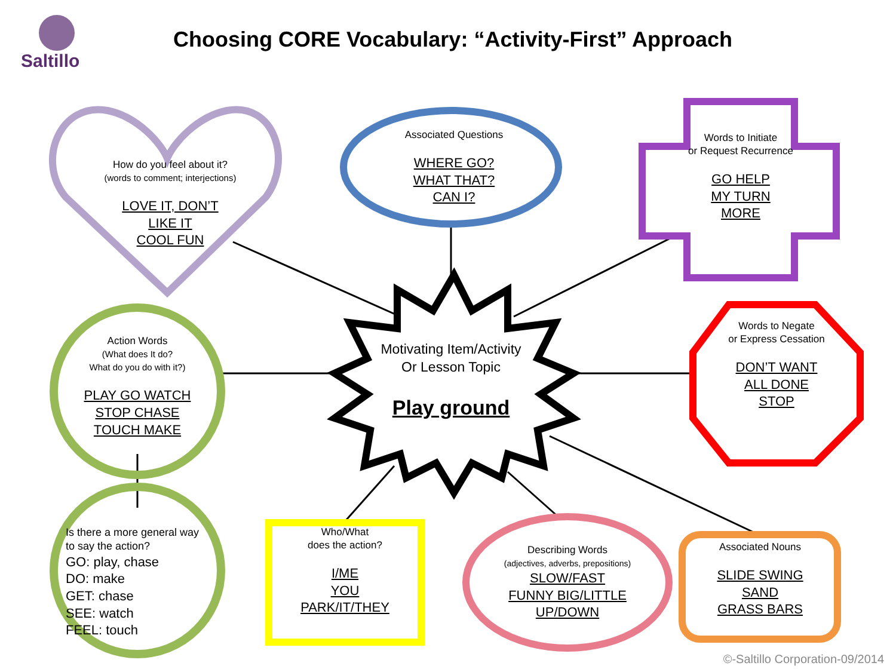Saltillo
Choosing CORE Vocabulary: “Activity-First” Approach
How do you feel about it?
(words to comment; interjections)
LOVE IT, DON’T
LIKE IT
COOL FUN
Associated Questions
WHERE GO?
WHAT THAT?
CAN I?
Words to Initiate
or Request Recurrence
GO HELP
MY TURN
MORE
Action Words
(What does It do?
What do you do with it?)
PLAY GO WATCH
STOP CHASE
TOUCH MAKE
Motivating Item/Activity
Or Lesson Topic
Play ground
Words to Negate
or Express Cessation
DON’T WANT
ALL DONE
STOP
Is there a more general way to say the action?
GO: play, chase
DO: make
GET: chase
SEE: watch
FEEL: touch
Who/What
does the action?
I/ME
YOU
PARK/IT/THEY
Describing Words
(adjectives, adverbs, prepositions)
SLOW/FAST
FUNNY BIG/LITTLE
UP/DOWN
Associated Nouns
SLIDE SWING
SAND
GRASS BARS
©-Saltillo Corporation-09/2014